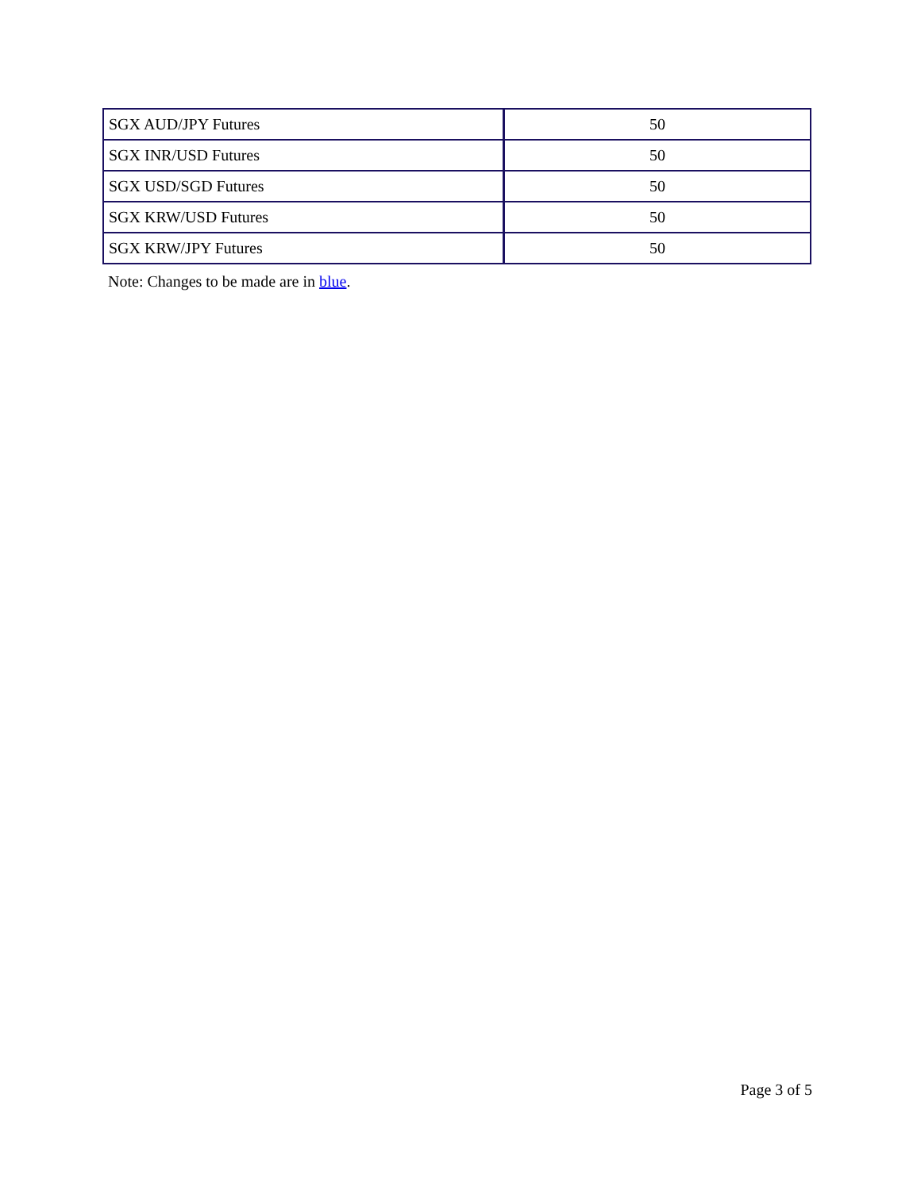| SGX AUD/JPY Futures | 50 |
| SGX INR/USD Futures | 50 |
| SGX USD/SGD Futures | 50 |
| SGX KRW/USD Futures | 50 |
| SGX KRW/JPY Futures | 50 |
Note: Changes to be made are in blue.
Page 3 of 5